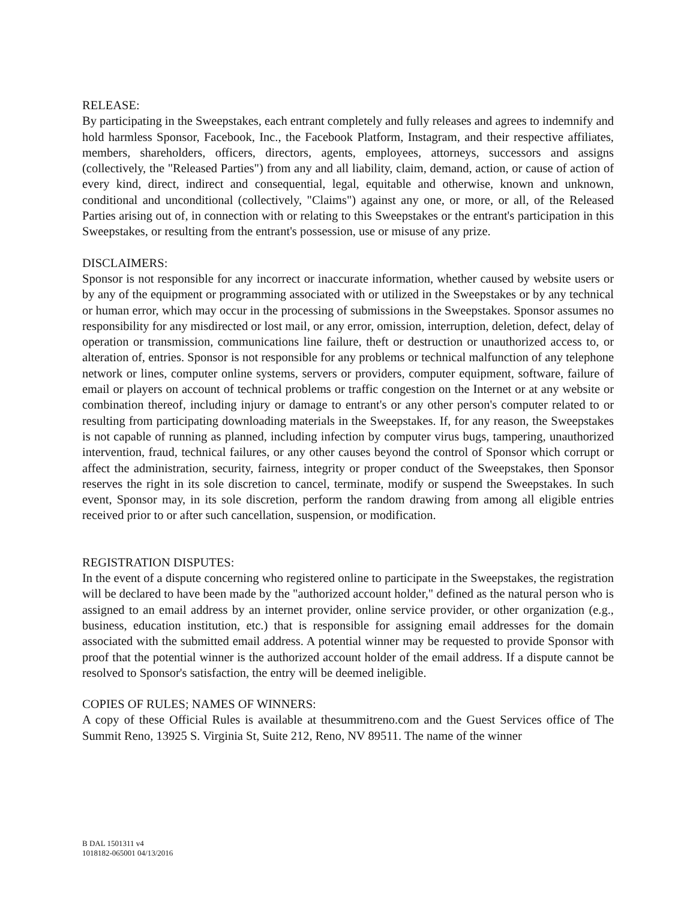RELEASE:
By participating in the Sweepstakes, each entrant completely and fully releases and agrees to indemnify and hold harmless Sponsor, Facebook, Inc., the Facebook Platform, Instagram, and their respective affiliates, members, shareholders, officers, directors, agents, employees, attorneys, successors and assigns (collectively, the "Released Parties") from any and all liability, claim, demand, action, or cause of action of every kind, direct, indirect and consequential, legal, equitable and otherwise, known and unknown, conditional and unconditional (collectively, "Claims") against any one, or more, or all, of the Released Parties arising out of, in connection with or relating to this Sweepstakes or the entrant's participation in this Sweepstakes, or resulting from the entrant's possession, use or misuse of any prize.
DISCLAIMERS:
Sponsor is not responsible for any incorrect or inaccurate information, whether caused by website users or by any of the equipment or programming associated with or utilized in the Sweepstakes or by any technical or human error, which may occur in the processing of submissions in the Sweepstakes. Sponsor assumes no responsibility for any misdirected or lost mail, or any error, omission, interruption, deletion, defect, delay of operation or transmission, communications line failure, theft or destruction or unauthorized access to, or alteration of, entries. Sponsor is not responsible for any problems or technical malfunction of any telephone network or lines, computer online systems, servers or providers, computer equipment, software, failure of email or players on account of technical problems or traffic congestion on the Internet or at any website or combination thereof, including injury or damage to entrant's or any other person's computer related to or resulting from participating downloading materials in the Sweepstakes. If, for any reason, the Sweepstakes is not capable of running as planned, including infection by computer virus bugs, tampering, unauthorized intervention, fraud, technical failures, or any other causes beyond the control of Sponsor which corrupt or affect the administration, security, fairness, integrity or proper conduct of the Sweepstakes, then Sponsor reserves the right in its sole discretion to cancel, terminate, modify or suspend the Sweepstakes. In such event, Sponsor may, in its sole discretion, perform the random drawing from among all eligible entries received prior to or after such cancellation, suspension, or modification.
REGISTRATION DISPUTES:
In the event of a dispute concerning who registered online to participate in the Sweepstakes, the registration will be declared to have been made by the "authorized account holder," defined as the natural person who is assigned to an email address by an internet provider, online service provider, or other organization (e.g., business, education institution, etc.) that is responsible for assigning email addresses for the domain associated with the submitted email address. A potential winner may be requested to provide Sponsor with proof that the potential winner is the authorized account holder of the email address. If a dispute cannot be resolved to Sponsor's satisfaction, the entry will be deemed ineligible.
COPIES OF RULES; NAMES OF WINNERS:
A copy of these Official Rules is available at thesummitreno.com and the Guest Services office of The Summit Reno, 13925 S. Virginia St, Suite 212, Reno, NV 89511. The name of the winner
B DAL 1501311 v4
1018182-065001 04/13/2016